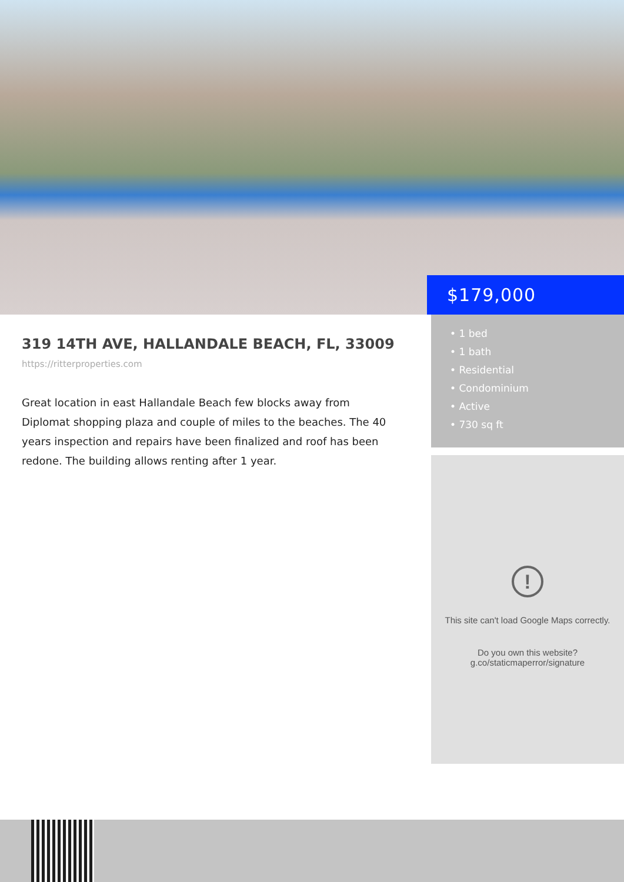$179,000
319 14TH AVE, HALLANDALE BEACH, FL, 33009
https://ritterproperties.com
Great location in east Hallandale Beach few blocks away from Diplomat shopping plaza and couple of miles to the beaches. The 40 years inspection and repairs have been finalized and roof has been redone. The building allows renting after 1 year.
• 1 bed
• 1 bath
• Residential
• Condominium
• Active
• 730 sq ft
!
This site can't load Google Maps correctly.
Do you own this website?
g.co/staticmaperror/signature